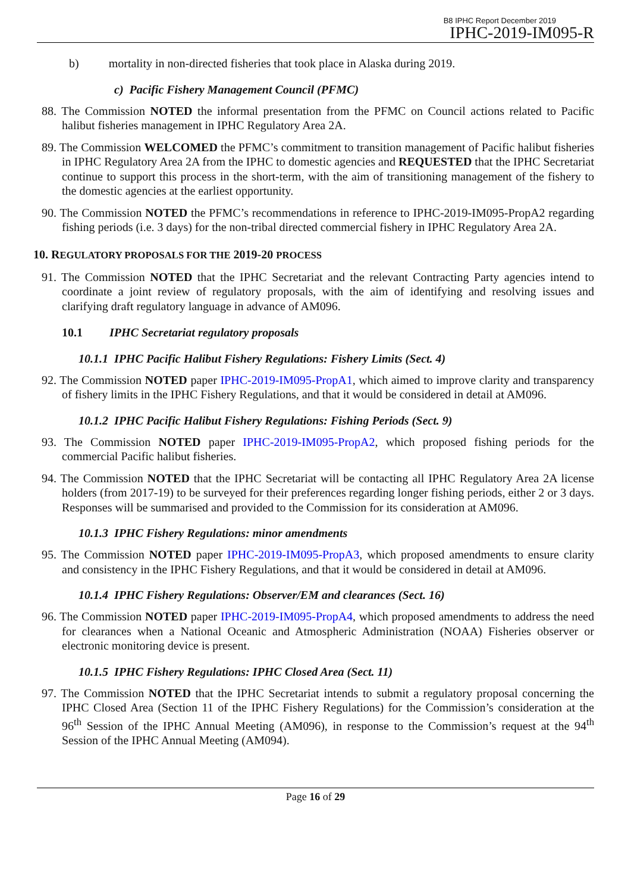B8 IPHC Report December 2019
IPHC-2019-IM095-R
b) mortality in non-directed fisheries that took place in Alaska during 2019.
c) Pacific Fishery Management Council (PFMC)
88. The Commission NOTED the informal presentation from the PFMC on Council actions related to Pacific halibut fisheries management in IPHC Regulatory Area 2A.
89. The Commission WELCOMED the PFMC’s commitment to transition management of Pacific halibut fisheries in IPHC Regulatory Area 2A from the IPHC to domestic agencies and REQUESTED that the IPHC Secretariat continue to support this process in the short-term, with the aim of transitioning management of the fishery to the domestic agencies at the earliest opportunity.
90. The Commission NOTED the PFMC’s recommendations in reference to IPHC-2019-IM095-PropA2 regarding fishing periods (i.e. 3 days) for the non-tribal directed commercial fishery in IPHC Regulatory Area 2A.
10. REGULATORY PROPOSALS FOR THE 2019-20 PROCESS
91. The Commission NOTED that the IPHC Secretariat and the relevant Contracting Party agencies intend to coordinate a joint review of regulatory proposals, with the aim of identifying and resolving issues and clarifying draft regulatory language in advance of AM096.
10.1 IPHC Secretariat regulatory proposals
10.1.1 IPHC Pacific Halibut Fishery Regulations: Fishery Limits (Sect. 4)
92. The Commission NOTED paper IPHC-2019-IM095-PropA1, which aimed to improve clarity and transparency of fishery limits in the IPHC Fishery Regulations, and that it would be considered in detail at AM096.
10.1.2 IPHC Pacific Halibut Fishery Regulations: Fishing Periods (Sect. 9)
93. The Commission NOTED paper IPHC-2019-IM095-PropA2, which proposed fishing periods for the commercial Pacific halibut fisheries.
94. The Commission NOTED that the IPHC Secretariat will be contacting all IPHC Regulatory Area 2A license holders (from 2017-19) to be surveyed for their preferences regarding longer fishing periods, either 2 or 3 days. Responses will be summarised and provided to the Commission for its consideration at AM096.
10.1.3 IPHC Fishery Regulations: minor amendments
95. The Commission NOTED paper IPHC-2019-IM095-PropA3, which proposed amendments to ensure clarity and consistency in the IPHC Fishery Regulations, and that it would be considered in detail at AM096.
10.1.4 IPHC Fishery Regulations: Observer/EM and clearances (Sect. 16)
96. The Commission NOTED paper IPHC-2019-IM095-PropA4, which proposed amendments to address the need for clearances when a National Oceanic and Atmospheric Administration (NOAA) Fisheries observer or electronic monitoring device is present.
10.1.5 IPHC Fishery Regulations: IPHC Closed Area (Sect. 11)
97. The Commission NOTED that the IPHC Secretariat intends to submit a regulatory proposal concerning the IPHC Closed Area (Section 11 of the IPHC Fishery Regulations) for the Commission’s consideration at the 96<sup>th</sup> Session of the IPHC Annual Meeting (AM096), in response to the Commission’s request at the 94<sup>th</sup> Session of the IPHC Annual Meeting (AM094).
Page 16 of 29